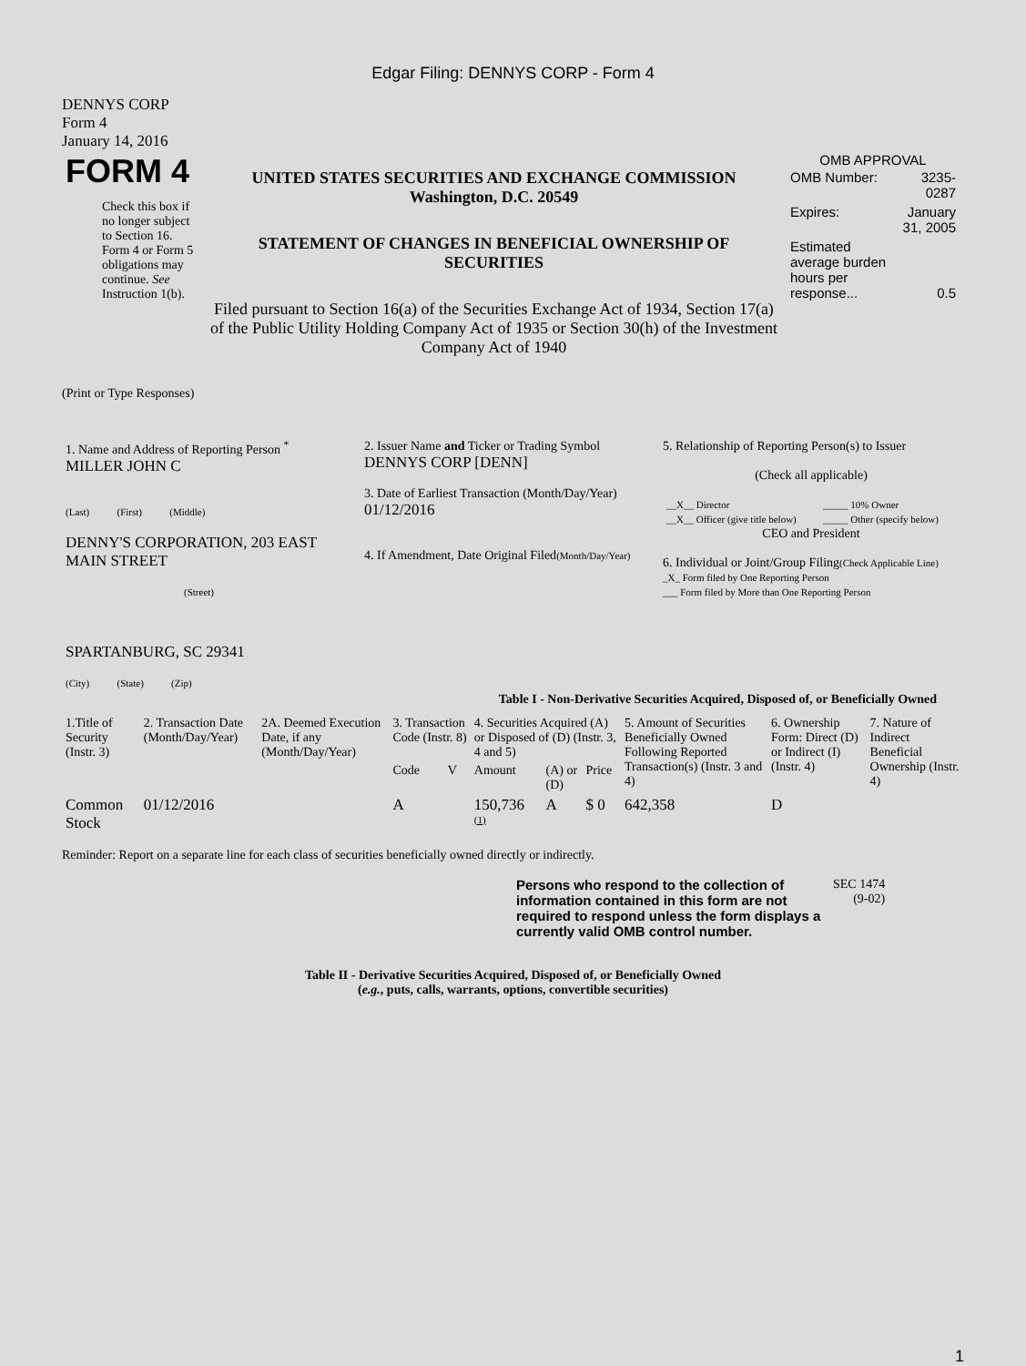Edgar Filing: DENNYS CORP - Form 4
DENNYS CORP
Form 4
January 14, 2016
| FORM 4 Check this box if no longer subject to Section 16. Form 4 or Form 5 obligations may continue. See Instruction 1(b). | UNITED STATES SECURITIES AND EXCHANGE COMMISSION Washington, D.C. 20549 STATEMENT OF CHANGES IN BENEFICIAL OWNERSHIP OF SECURITIES Filed pursuant to Section 16(a) of the Securities Exchange Act of 1934, Section 17(a) of the Public Utility Holding Company Act of 1935 or Section 30(h) of the Investment Company Act of 1940 | OMB APPROVAL / OMB Number: / 3235-0287 / / Expires: / January 31, 2005 / / Estimated average burden hours per response... / 0.5 / |
(Print or Type Responses)
| 1. Name and Address of Reporting Person <sup>*</sup> MILLER JOHN C (Last) (First) (Middle) DENNY'S CORPORATION, 203 EAST MAIN STREET (Street) SPARTANBURG, SC 29341 (City) (State) (Zip) | 2. Issuer Name and Ticker or Trading Symbol DENNYS CORP [DENN] 3. Date of Earliest Transaction (Month/Day/Year) 01/12/2016 4. If Amendment, Date Original Filed (Month/Day/Year) | 5. Relationship of Reporting Person(s) to Issuer (Check all applicable) / __X__ Director / _____ 10% Owner / / __X__ Officer (give title below) / _____ Other (specify below) / CEO and President 6. Individual or Joint/Group Filing (Check Applicable Line) _X_ Form filed by One Reporting Person ___ Form filed by More than One Reporting Person |
Table I - Non-Derivative Securities Acquired, Disposed of, or Beneficially Owned
| 1.Title of Security (Instr. 3) | 2. Transaction Date (Month/Day/Year) | 2A. Deemed Execution Date, if any (Month/Day/Year) | 3. Transaction Code (Instr. 8) | | 4. Securities Acquired (A) or Disposed of (D) (Instr. 3, 4 and 5) | | | 5. Amount of Securities Beneficially Owned Following Reported Transaction(s) (Instr. 3 and 4) | 6. Ownership Form: Direct (D) or Indirect (I) (Instr. 4) | 7. Nature of Indirect Beneficial Ownership (Instr. 4) |
| --- | --- | --- | --- | --- | --- | --- | --- | --- | --- | --- |
| | | | Code | V | Amount | (A) or (D) | Price | | | |
| Common Stock | 01/12/2016 | | A | | 150,736 <sup>(1)</sup> | A | $ 0 | 642,358 | D | |
Reminder: Report on a separate line for each class of securities beneficially owned directly or indirectly.
| Persons who respond to the collection of information contained in this form are not required to respond unless the form displays a currently valid OMB control number. | SEC 1474 (9-02) |
Table II - Derivative Securities Acquired, Disposed of, or Beneficially Owned
(e.g., puts, calls, warrants, options, convertible securities)
1